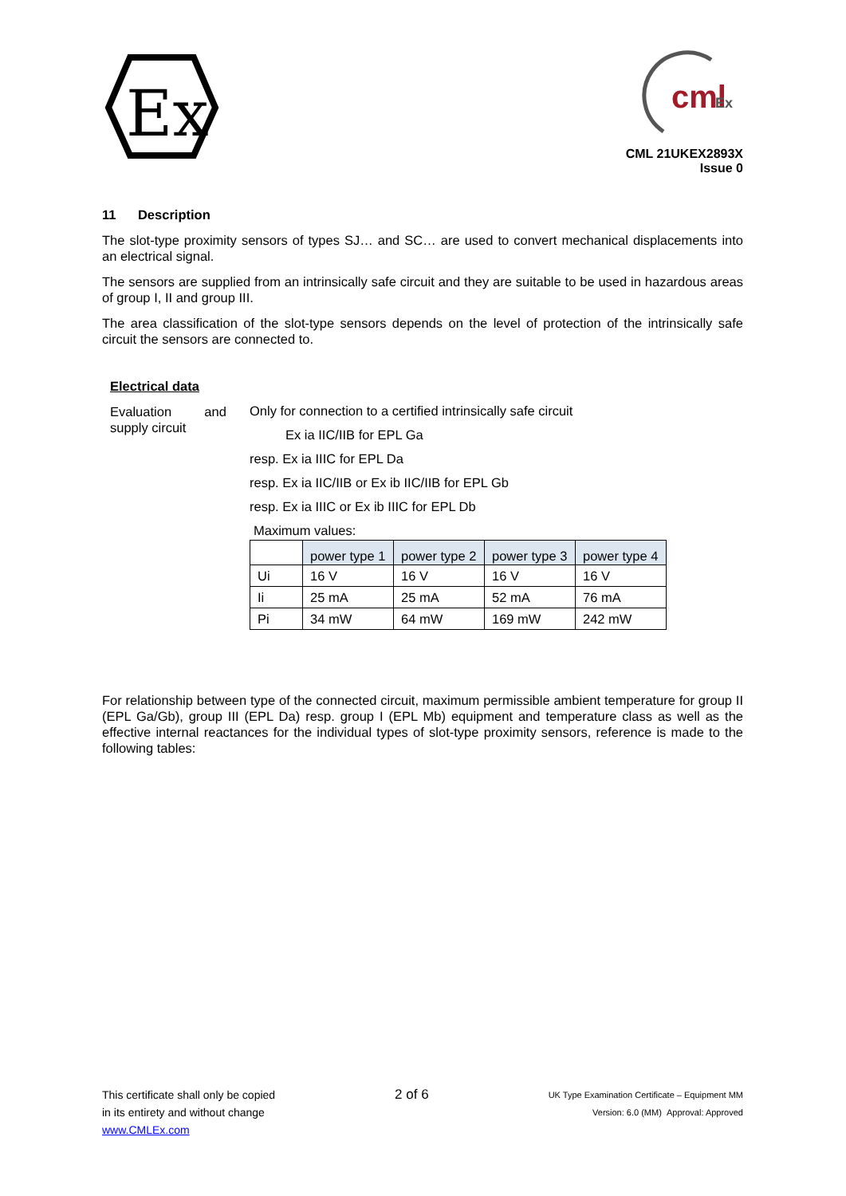Ex
cml
Ex
CML 21UKEX2893X
Issue 0
11 Description
The slot-type proximity sensors of types SJ… and SC… are used to convert mechanical displacements into an electrical signal.
The sensors are supplied from an intrinsically safe circuit and they are suitable to be used in hazardous areas of group I, II and group III.
The area classification of the slot-type sensors depends on the level of protection of the intrinsically safe circuit the sensors are connected to.
Electrical data
Evaluation and supply circuit
Only for connection to a certified intrinsically safe circuit
Ex ia IIC/IIB for EPL Ga
resp. Ex ia IIIC for EPL Da
resp. Ex ia IIC/IIB or Ex ib IIC/IIB for EPL Gb
resp. Ex ia IIIC or Ex ib IIIC for EPL Db
Maximum values:
| | power type 1 | power type 2 | power type 3 | power type 4 |
| Ui | 16 V | 16 V | 16 V | 16 V |
| Ii | 25 mA | 25 mA | 52 mA | 76 mA |
| Pi | 34 mW | 64 mW | 169 mW | 242 mW |
For relationship between type of the connected circuit, maximum permissible ambient temperature for group II (EPL Ga/Gb), group III (EPL Da) resp. group I (EPL Mb) equipment and temperature class as well as the effective internal reactances for the individual types of slot-type proximity sensors, reference is made to the following tables:
This certificate shall only be copied
in its entirety and without change
www.CMLEx.com
2 of 6
UK Type Examination Certificate – Equipment MM
Version: 6.0 (MM) Approval: Approved